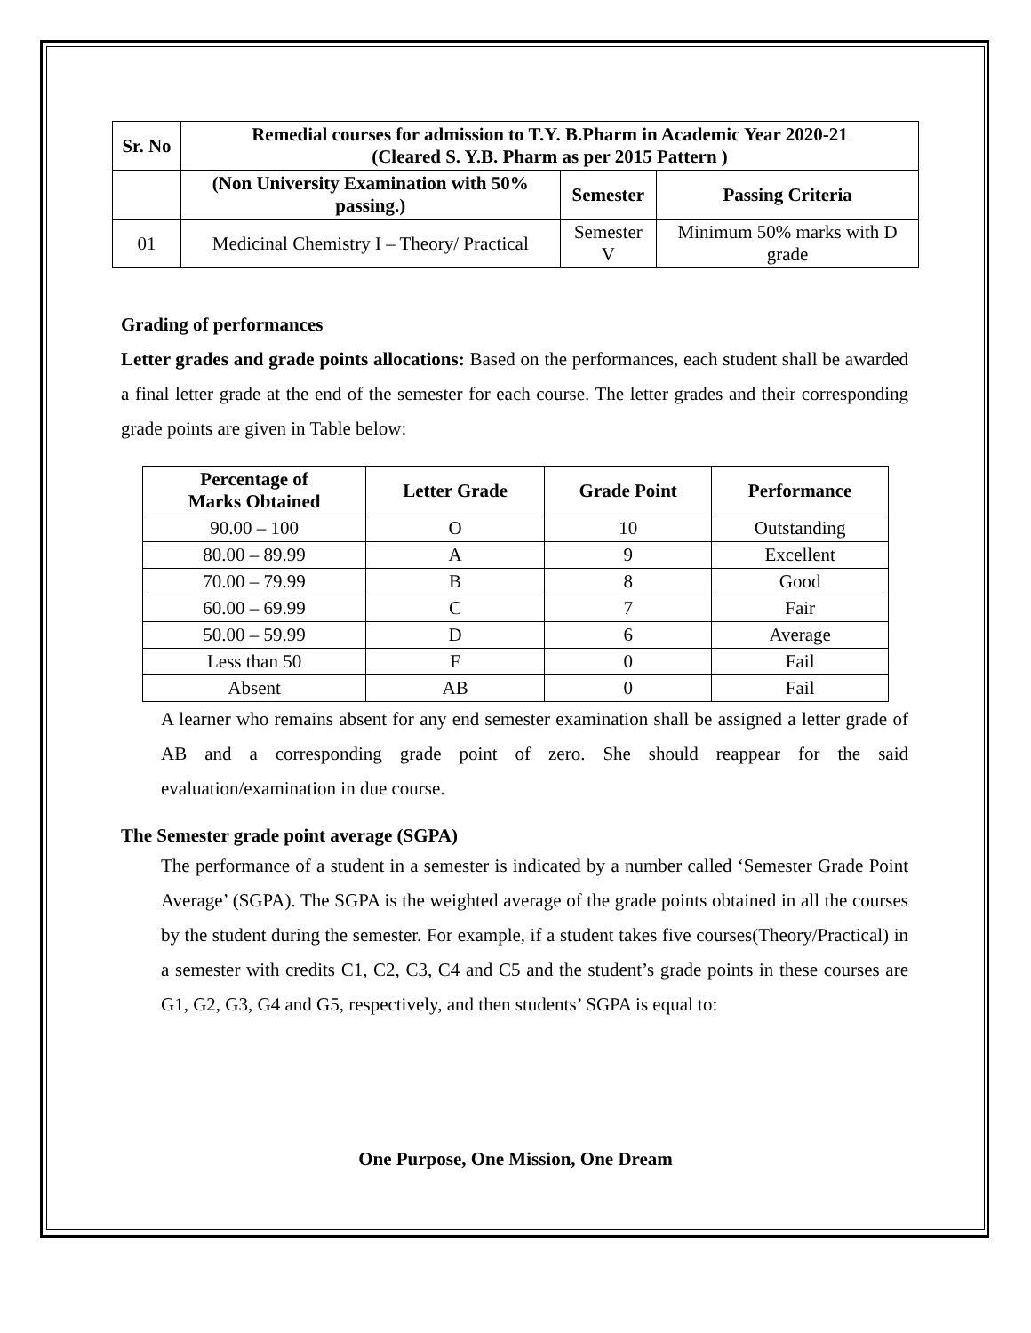| Sr. No | Remedial courses for admission to T.Y. B.Pharm in Academic Year 2020-21 (Cleared S. Y.B. Pharm as per 2015 Pattern ) | | |
| --- | --- | --- | --- |
| | (Non University Examination with 50% passing.) | Semester | Passing Criteria |
| 01 | Medicinal Chemistry I – Theory/ Practical | Semester V | Minimum 50% marks with D grade |
Grading of performances
Letter grades and grade points allocations: Based on the performances, each student shall be awarded a final letter grade at the end of the semester for each course. The letter grades and their corresponding grade points are given in Table below:
| Percentage of Marks Obtained | Letter Grade | Grade Point | Performance |
| --- | --- | --- | --- |
| 90.00 – 100 | O | 10 | Outstanding |
| 80.00 – 89.99 | A | 9 | Excellent |
| 70.00 – 79.99 | B | 8 | Good |
| 60.00 – 69.99 | C | 7 | Fair |
| 50.00 – 59.99 | D | 6 | Average |
| Less than 50 | F | 0 | Fail |
| Absent | AB | 0 | Fail |
A learner who remains absent for any end semester examination shall be assigned a letter grade of AB and a corresponding grade point of zero. She should reappear for the said evaluation/examination in due course.
The Semester grade point average (SGPA)
The performance of a student in a semester is indicated by a number called ‘Semester Grade Point Average’ (SGPA). The SGPA is the weighted average of the grade points obtained in all the courses by the student during the semester. For example, if a student takes five courses(Theory/Practical) in a semester with credits C1, C2, C3, C4 and C5 and the student’s grade points in these courses are G1, G2, G3, G4 and G5, respectively, and then students’ SGPA is equal to:
One Purpose, One Mission, One Dream